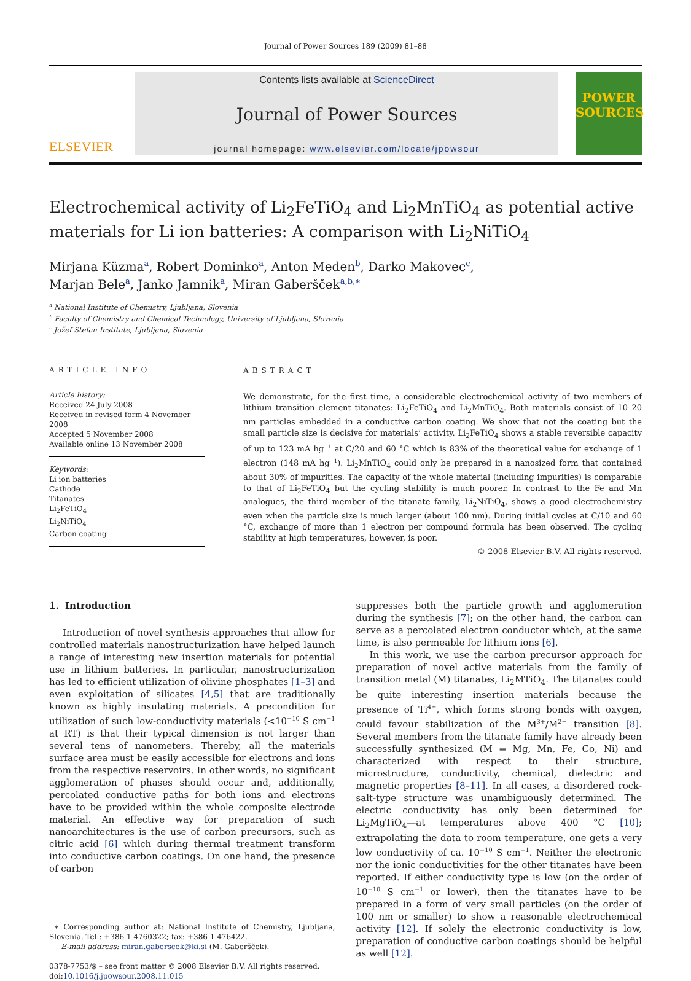Journal of Power Sources 189 (2009) 81–88
ELSEVIER
Contents lists available at ScienceDirect
Journal of Power Sources
journal homepage: www.elsevier.com/locate/jpowsour
POWER SOURCES
Electrochemical activity of Li<sub>2</sub>FeTiO<sub>4</sub> and Li<sub>2</sub>MnTiO<sub>4</sub> as potential active materials for Li ion batteries: A comparison with Li<sub>2</sub>NiTiO<sub>4</sub>
Mirjana Küzma<sup>a</sup>, Robert Dominko<sup>a</sup>, Anton Meden<sup>b</sup>, Darko Makovec<sup>c</sup>,
Marjan Bele<sup>a</sup>, Janko Jamnik<sup>a</sup>, Miran Gaberšček<sup>a,b,∗</sup>
<sup>a</sup> National Institute of Chemistry, Ljubljana, Slovenia
<sup>b</sup> Faculty of Chemistry and Chemical Technology, University of Ljubljana, Slovenia
<sup>c</sup> Jožef Stefan Institute, Ljubljana, Slovenia
ARTICLE INFO
Article history:
Received 24 July 2008
Received in revised form 4 November 2008
Accepted 5 November 2008
Available online 13 November 2008
Keywords:
Li ion batteries
Cathode
Titanates
Li<sub>2</sub>FeTiO<sub>4</sub>
Li<sub>2</sub>NiTiO<sub>4</sub>
Carbon coating
ABSTRACT
We demonstrate, for the first time, a considerable electrochemical activity of two members of lithium transition element titanates: Li<sub>2</sub>FeTiO<sub>4</sub> and Li<sub>2</sub>MnTiO<sub>4</sub>. Both materials consist of 10–20 nm particles embedded in a conductive carbon coating. We show that not the coating but the small particle size is decisive for materials’ activity. Li<sub>2</sub>FeTiO<sub>4</sub> shows a stable reversible capacity of up to 123 mA hg<sup>−1</sup> at C/20 and 60 °C which is 83% of the theoretical value for exchange of 1 electron (148 mA hg<sup>−1</sup>). Li<sub>2</sub>MnTiO<sub>4</sub> could only be prepared in a nanosized form that contained about 30% of impurities. The capacity of the whole material (including impurities) is comparable to that of Li<sub>2</sub>FeTiO<sub>4</sub> but the cycling stability is much poorer. In contrast to the Fe and Mn analogues, the third member of the titanate family, Li<sub>2</sub>NiTiO<sub>4</sub>, shows a good electrochemistry even when the particle size is much larger (about 100 nm). During initial cycles at C/10 and 60 °C, exchange of more than 1 electron per compound formula has been observed. The cycling stability at high temperatures, however, is poor.
© 2008 Elsevier B.V. All rights reserved.
1. Introduction
Introduction of novel synthesis approaches that allow for controlled materials nanostructurization have helped launch a range of interesting new insertion materials for potential use in lithium batteries. In particular, nanostructurization has led to efficient utilization of olivine phosphates [1–3] and even exploitation of silicates [4,5] that are traditionally known as highly insulating materials. A precondition for utilization of such low-conductivity materials (<10<sup>−10</sup> S cm<sup>−1</sup> at RT) is that their typical dimension is not larger than several tens of nanometers. Thereby, all the materials surface area must be easily accessible for electrons and ions from the respective reservoirs. In other words, no significant agglomeration of phases should occur and, additionally, percolated conductive paths for both ions and electrons have to be provided within the whole composite electrode material. An effective way for preparation of such nanoarchitectures is the use of carbon precursors, such as citric acid [6] which during thermal treatment transform into conductive carbon coatings. On one hand, the presence of carbon
∗ Corresponding author at: National Institute of Chemistry, Ljubljana, Slovenia. Tel.: +386 1 4760322; fax: +386 1 476422.
E-mail address: miran.gaberscek@ki.si (M. Gaberšček).
0378-7753/$ – see front matter © 2008 Elsevier B.V. All rights reserved.
doi:10.1016/j.jpowsour.2008.11.015
suppresses both the particle growth and agglomeration during the synthesis [7]; on the other hand, the carbon can serve as a percolated electron conductor which, at the same time, is also permeable for lithium ions [6].
In this work, we use the carbon precursor approach for preparation of novel active materials from the family of transition metal (M) titanates, Li<sub>2</sub>MTiO<sub>4</sub>. The titanates could be quite interesting insertion materials because the presence of Ti<sup>4+</sup>, which forms strong bonds with oxygen, could favour stabilization of the M<sup>3+</sup>/M<sup>2+</sup> transition [8]. Several members from the titanate family have already been successfully synthesized (M = Mg, Mn, Fe, Co, Ni) and characterized with respect to their structure, microstructure, conductivity, chemical, dielectric and magnetic properties [8–11]. In all cases, a disordered rock-salt-type structure was unambiguously determined. The electric conductivity has only been determined for Li<sub>2</sub>MgTiO<sub>4</sub>—at temperatures above 400 °C [10]; extrapolating the data to room temperature, one gets a very low conductivity of ca. 10<sup>−10</sup> S cm<sup>−1</sup>. Neither the electronic nor the ionic conductivities for the other titanates have been reported. If either conductivity type is low (on the order of 10<sup>−10</sup> S cm<sup>−1</sup> or lower), then the titanates have to be prepared in a form of very small particles (on the order of 100 nm or smaller) to show a reasonable electrochemical activity [12]. If solely the electronic conductivity is low, preparation of conductive carbon coatings should be helpful as well [12].